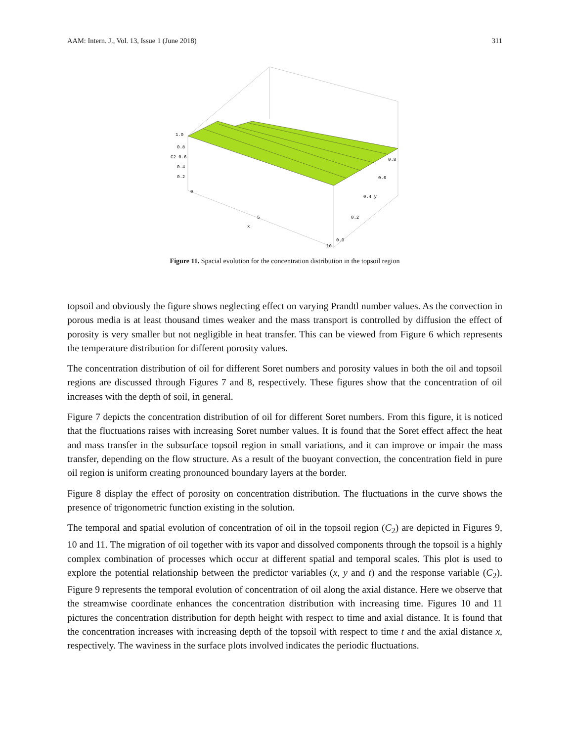AAM: Intern. J., Vol. 13, Issue 1 (June 2018) 311
1.0
0.8
C2 0.6
0.4
0.2
0
5
x
10
0.8
0.6
0.4 y
0.2
0.0
Figure 11. Spacial evolution for the concentration distribution in the topsoil region
topsoil and obviously the figure shows neglecting effect on varying Prandtl number values. As the convection in porous media is at least thousand times weaker and the mass transport is controlled by diffusion the effect of porosity is very smaller but not negligible in heat transfer. This can be viewed from Figure 6 which represents the temperature distribution for different porosity values.
The concentration distribution of oil for different Soret numbers and porosity values in both the oil and topsoil regions are discussed through Figures 7 and 8, respectively. These figures show that the concentration of oil increases with the depth of soil, in general.
Figure 7 depicts the concentration distribution of oil for different Soret numbers. From this figure, it is noticed that the fluctuations raises with increasing Soret number values. It is found that the Soret effect affect the heat and mass transfer in the subsurface topsoil region in small variations, and it can improve or impair the mass transfer, depending on the flow structure. As a result of the buoyant convection, the concentration field in pure oil region is uniform creating pronounced boundary layers at the border.
Figure 8 display the effect of porosity on concentration distribution. The fluctuations in the curve shows the presence of trigonometric function existing in the solution.
The temporal and spatial evolution of concentration of oil in the topsoil region (C<sub>2</sub>) are depicted in Figures 9, 10 and 11. The migration of oil together with its vapor and dissolved components through the topsoil is a highly complex combination of processes which occur at different spatial and temporal scales. This plot is used to explore the potential relationship between the predictor variables (x, y and t) and the response variable (C<sub>2</sub>). Figure 9 represents the temporal evolution of concentration of oil along the axial distance. Here we observe that the streamwise coordinate enhances the concentration distribution with increasing time. Figures 10 and 11 pictures the concentration distribution for depth height with respect to time and axial distance. It is found that the concentration increases with increasing depth of the topsoil with respect to time t and the axial distance x, respectively. The waviness in the surface plots involved indicates the periodic fluctuations.